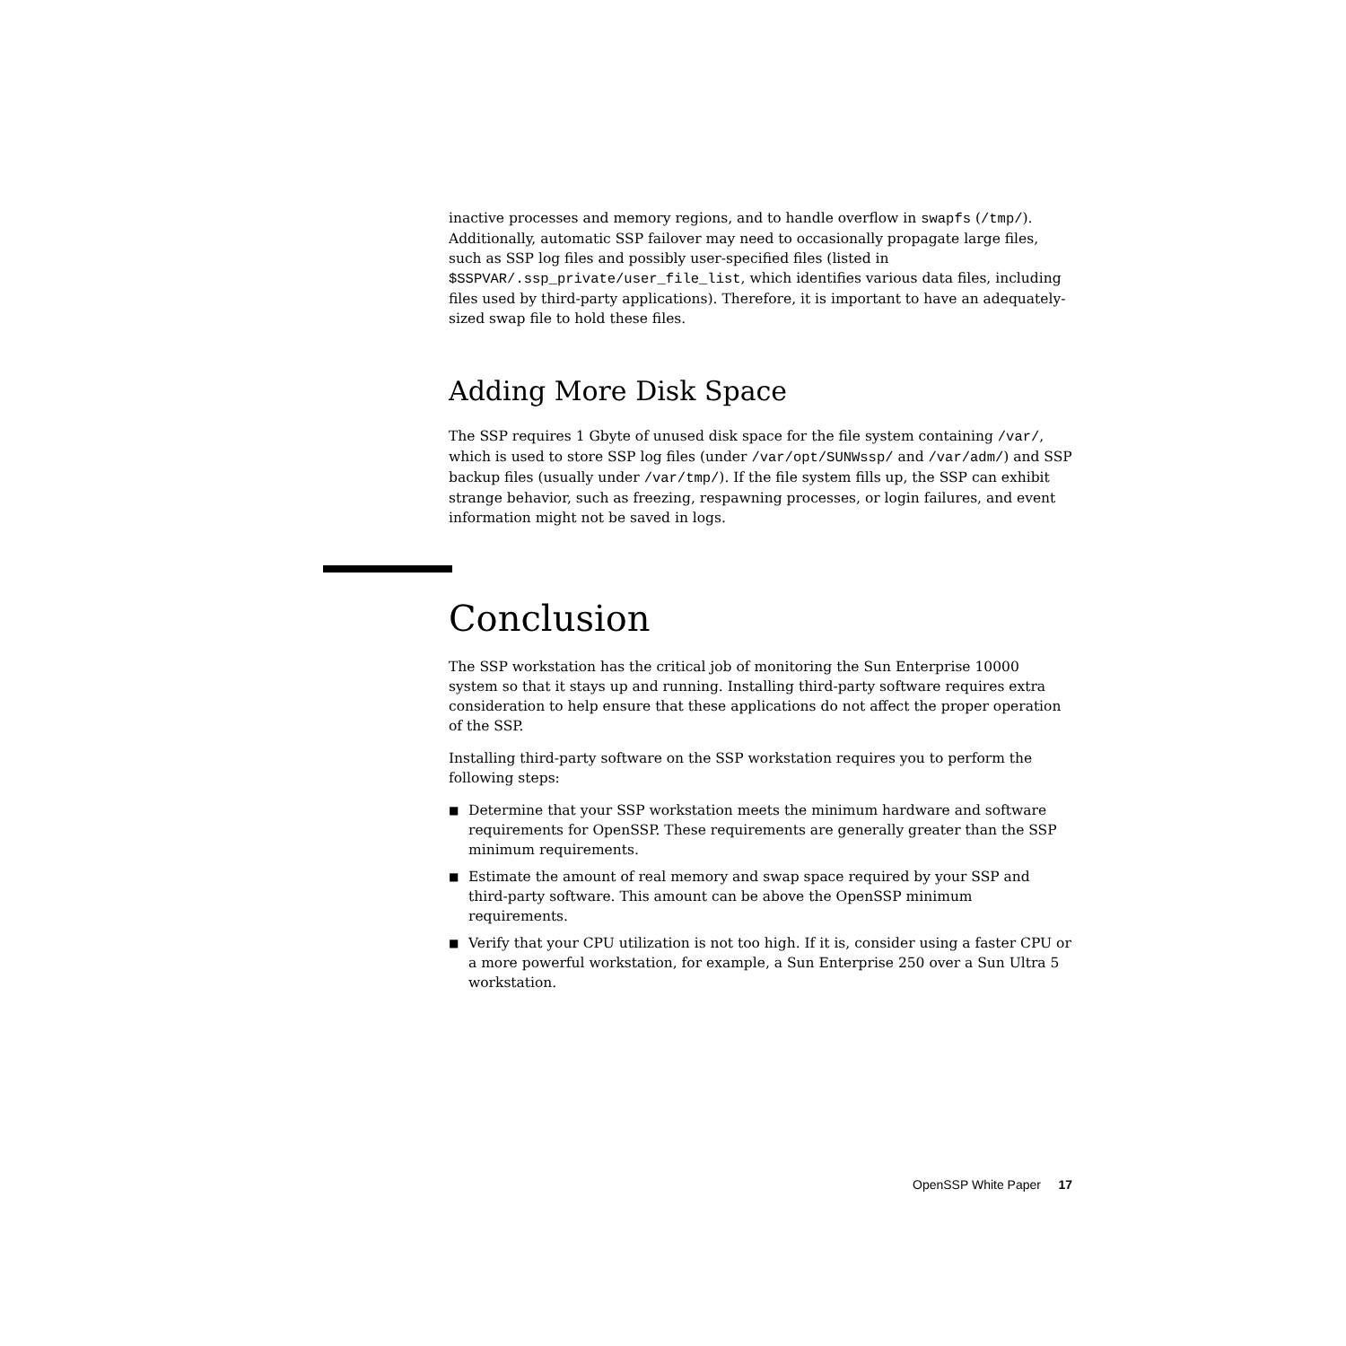inactive processes and memory regions, and to handle overflow in swapfs (/tmp/). Additionally, automatic SSP failover may need to occasionally propagate large files, such as SSP log files and possibly user-specified files (listed in $SSPVAR/.ssp_private/user_file_list, which identifies various data files, including files used by third-party applications). Therefore, it is important to have an adequately-sized swap file to hold these files.
Adding More Disk Space
The SSP requires 1 Gbyte of unused disk space for the file system containing /var/, which is used to store SSP log files (under /var/opt/SUNWssp/ and /var/adm/) and SSP backup files (usually under /var/tmp/). If the file system fills up, the SSP can exhibit strange behavior, such as freezing, respawning processes, or login failures, and event information might not be saved in logs.
Conclusion
The SSP workstation has the critical job of monitoring the Sun Enterprise 10000 system so that it stays up and running. Installing third-party software requires extra consideration to help ensure that these applications do not affect the proper operation of the SSP.
Installing third-party software on the SSP workstation requires you to perform the following steps:
■ Determine that your SSP workstation meets the minimum hardware and software requirements for OpenSSP. These requirements are generally greater than the SSP minimum requirements.
■ Estimate the amount of real memory and swap space required by your SSP and third-party software. This amount can be above the OpenSSP minimum requirements.
■ Verify that your CPU utilization is not too high. If it is, consider using a faster CPU or a more powerful workstation, for example, a Sun Enterprise 250 over a Sun Ultra 5 workstation.
OpenSSP White Paper 17